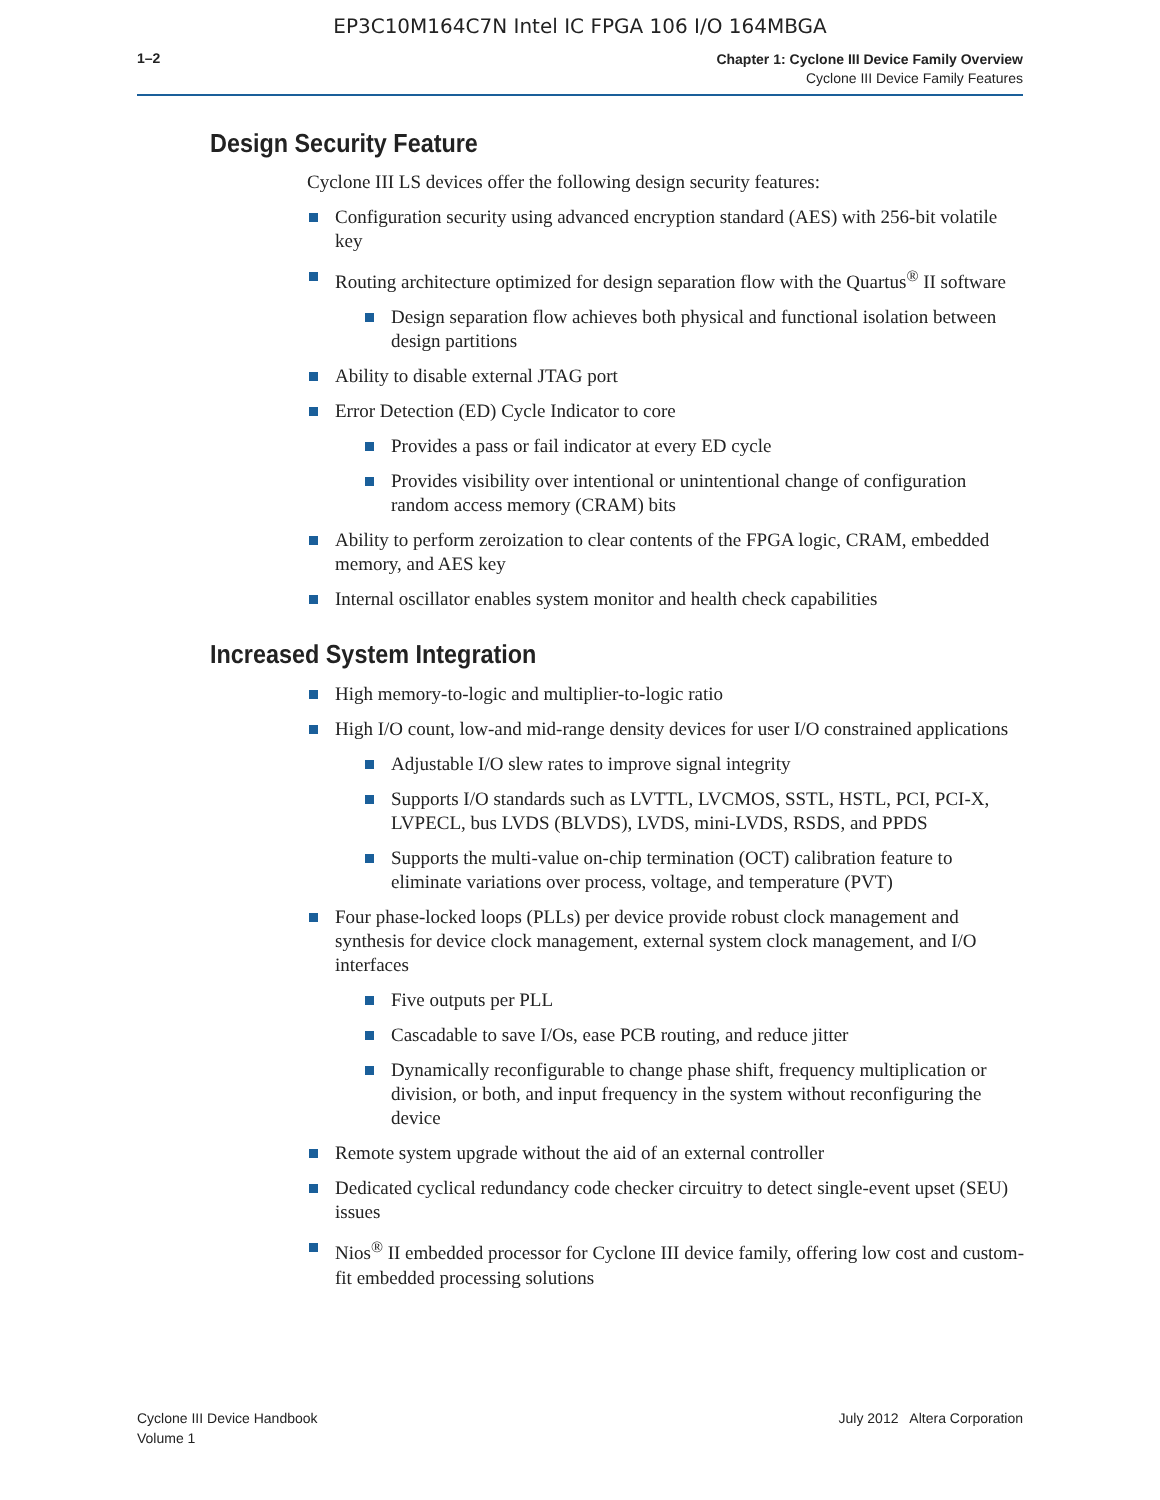EP3C10M164C7N Intel IC FPGA 106 I/O 164MBGA
1–2
Chapter 1: Cyclone III Device Family Overview
Cyclone III Device Family Features
Design Security Feature
Cyclone III LS devices offer the following design security features:
Configuration security using advanced encryption standard (AES) with 256-bit volatile key
Routing architecture optimized for design separation flow with the Quartus<sup>®</sup> II software
Design separation flow achieves both physical and functional isolation between design partitions
Ability to disable external JTAG port
Error Detection (ED) Cycle Indicator to core
Provides a pass or fail indicator at every ED cycle
Provides visibility over intentional or unintentional change of configuration random access memory (CRAM) bits
Ability to perform zeroization to clear contents of the FPGA logic, CRAM, embedded memory, and AES key
Internal oscillator enables system monitor and health check capabilities
Increased System Integration
High memory-to-logic and multiplier-to-logic ratio
High I/O count, low-and mid-range density devices for user I/O constrained applications
Adjustable I/O slew rates to improve signal integrity
Supports I/O standards such as LVTTL, LVCMOS, SSTL, HSTL, PCI, PCI-X, LVPECL, bus LVDS (BLVDS), LVDS, mini-LVDS, RSDS, and PPDS
Supports the multi-value on-chip termination (OCT) calibration feature to eliminate variations over process, voltage, and temperature (PVT)
Four phase-locked loops (PLLs) per device provide robust clock management and synthesis for device clock management, external system clock management, and I/O interfaces
Five outputs per PLL
Cascadable to save I/Os, ease PCB routing, and reduce jitter
Dynamically reconfigurable to change phase shift, frequency multiplication or division, or both, and input frequency in the system without reconfiguring the device
Remote system upgrade without the aid of an external controller
Dedicated cyclical redundancy code checker circuitry to detect single-event upset (SEU) issues
Nios<sup>®</sup> II embedded processor for Cyclone III device family, offering low cost and custom-fit embedded processing solutions
Cyclone III Device Handbook
Volume 1
July 2012 Altera Corporation